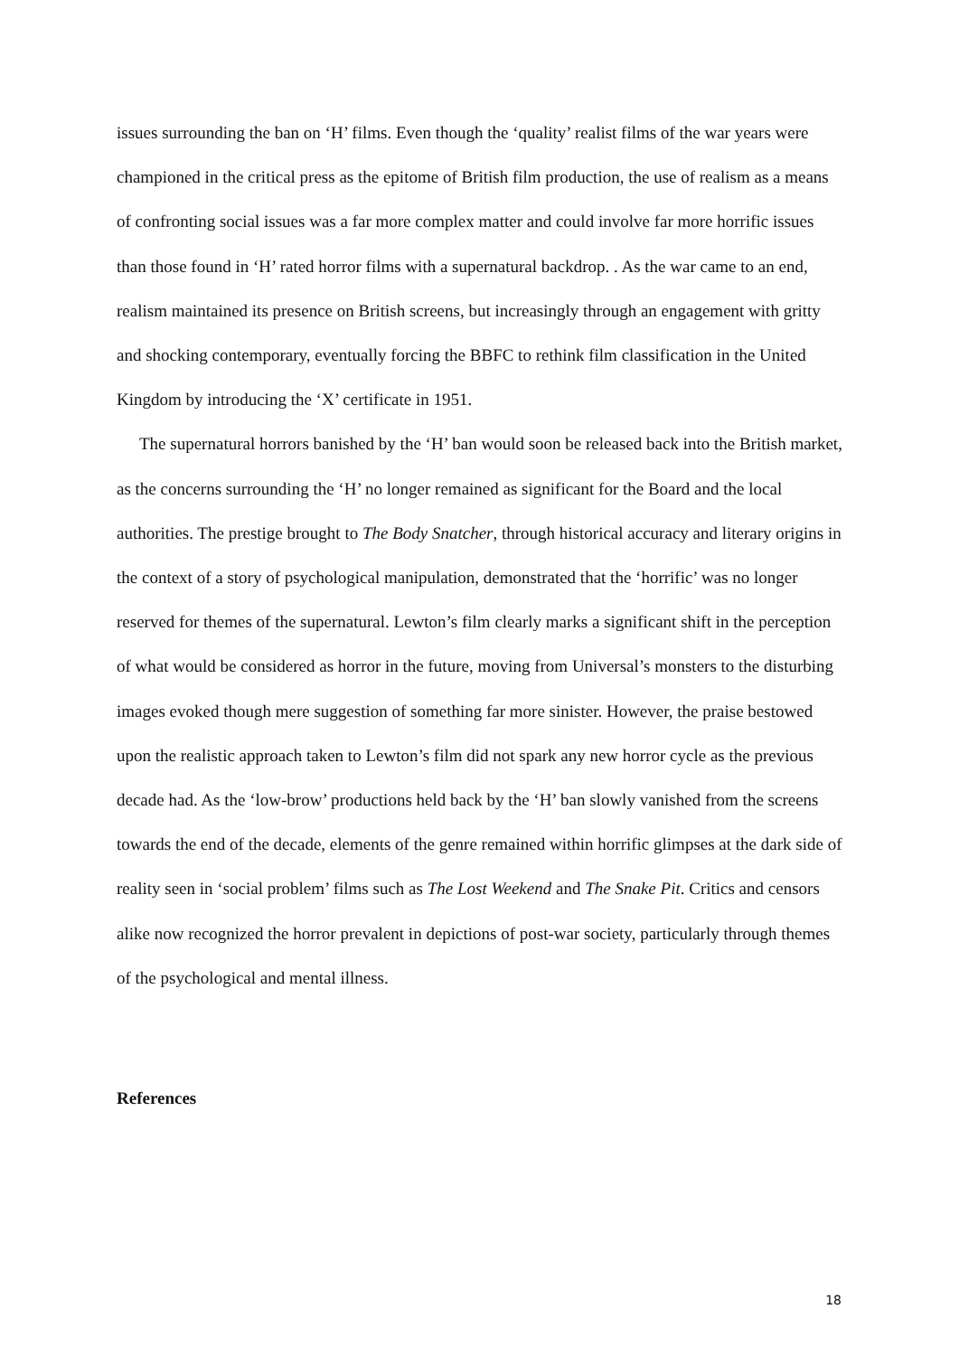issues surrounding the ban on ‘H’ films. Even though the ‘quality’ realist films of the war years were championed in the critical press as the epitome of British film production, the use of realism as a means of confronting social issues was a far more complex matter and could involve far more horrific issues than those found in ‘H’ rated horror films with a supernatural backdrop. . As the war came to an end, realism maintained its presence on British screens, but increasingly through an engagement with gritty and shocking contemporary, eventually forcing the BBFC to rethink film classification in the United Kingdom by introducing the ‘X’ certificate in 1951.
The supernatural horrors banished by the ‘H’ ban would soon be released back into the British market, as the concerns surrounding the ‘H’ no longer remained as significant for the Board and the local authorities. The prestige brought to The Body Snatcher, through historical accuracy and literary origins in the context of a story of psychological manipulation, demonstrated that the ‘horrific’ was no longer reserved for themes of the supernatural. Lewton’s film clearly marks a significant shift in the perception of what would be considered as horror in the future, moving from Universal’s monsters to the disturbing images evoked though mere suggestion of something far more sinister. However, the praise bestowed upon the realistic approach taken to Lewton’s film did not spark any new horror cycle as the previous decade had. As the ‘low-brow’ productions held back by the ‘H’ ban slowly vanished from the screens towards the end of the decade, elements of the genre remained within horrific glimpses at the dark side of reality seen in ‘social problem’ films such as The Lost Weekend and The Snake Pit. Critics and censors alike now recognized the horror prevalent in depictions of post-war society, particularly through themes of the psychological and mental illness.
References
18